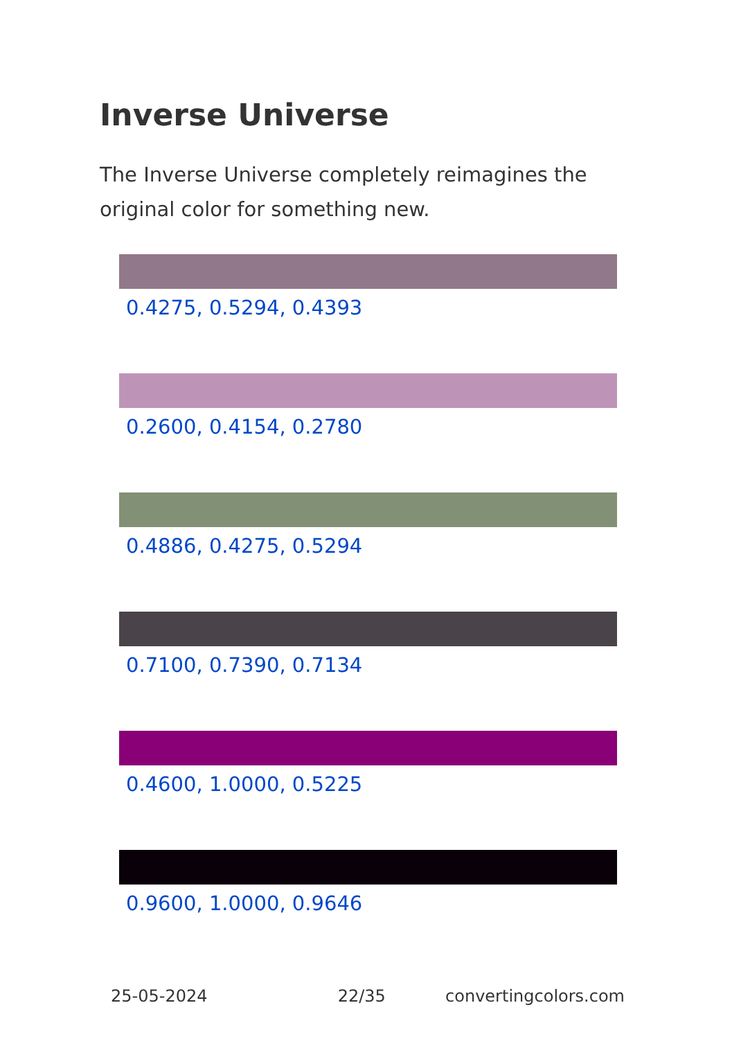Inverse Universe
The Inverse Universe completely reimagines the original color for something new.
0.4275, 0.5294, 0.4393
0.2600, 0.4154, 0.2780
0.4886, 0.4275, 0.5294
0.7100, 0.7390, 0.7134
0.4600, 1.0000, 0.5225
0.9600, 1.0000, 0.9646
25-05-2024 22/35 convertingcolors.com